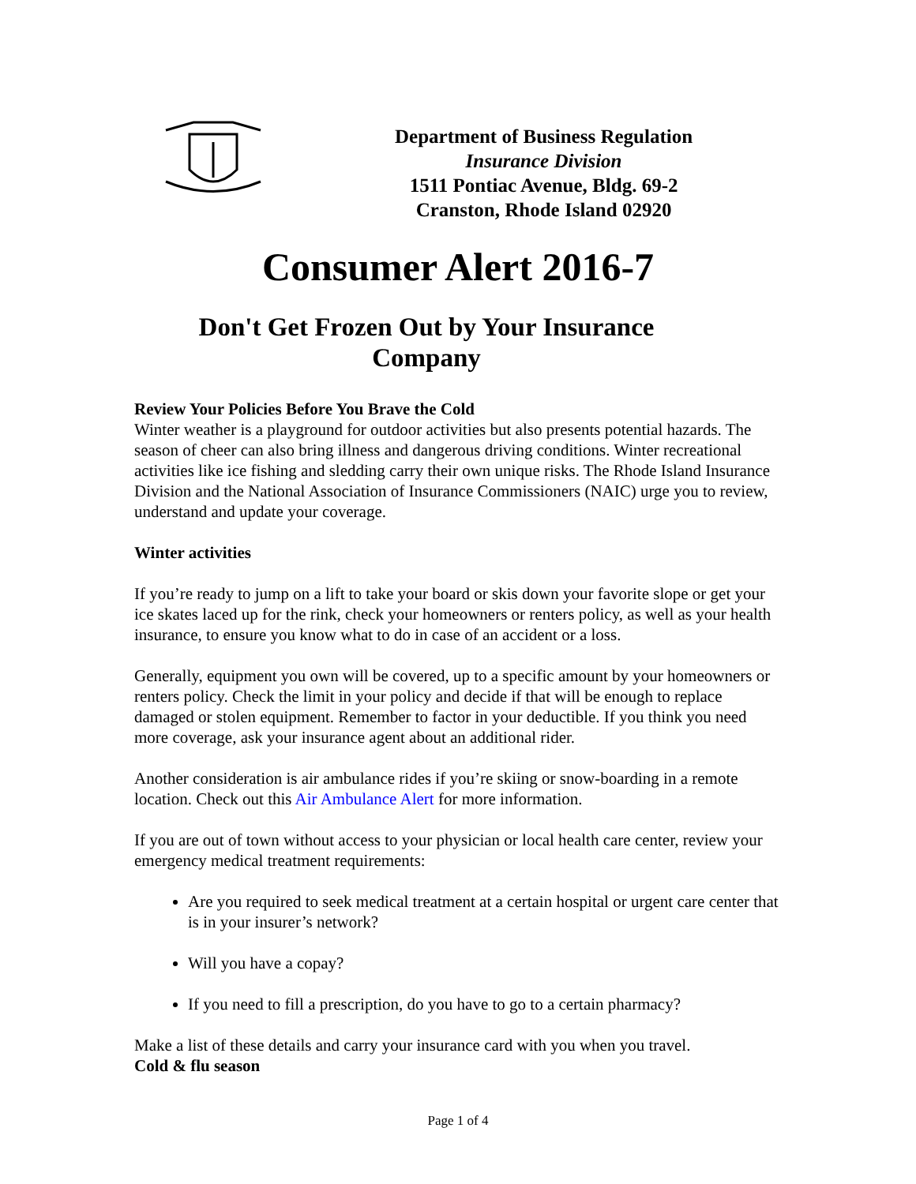Department of Business Regulation
Insurance Division
1511 Pontiac Avenue, Bldg. 69-2
Cranston, Rhode Island 02920
Consumer Alert 2016-7
Don't Get Frozen Out by Your Insurance
Company
Review Your Policies Before You Brave the Cold
Winter weather is a playground for outdoor activities but also presents potential hazards. The season of cheer can also bring illness and dangerous driving conditions. Winter recreational activities like ice fishing and sledding carry their own unique risks. The Rhode Island Insurance Division and the National Association of Insurance Commissioners (NAIC) urge you to review, understand and update your coverage.
Winter activities
If you’re ready to jump on a lift to take your board or skis down your favorite slope or get your ice skates laced up for the rink, check your homeowners or renters policy, as well as your health insurance, to ensure you know what to do in case of an accident or a loss.
Generally, equipment you own will be covered, up to a specific amount by your homeowners or renters policy. Check the limit in your policy and decide if that will be enough to replace damaged or stolen equipment. Remember to factor in your deductible. If you think you need more coverage, ask your insurance agent about an additional rider.
Another consideration is air ambulance rides if you’re skiing or snow-boarding in a remote location. Check out this Air Ambulance Alert for more information.
If you are out of town without access to your physician or local health care center, review your emergency medical treatment requirements:
Are you required to seek medical treatment at a certain hospital or urgent care center that is in your insurer’s network?
Will you have a copay?
If you need to fill a prescription, do you have to go to a certain pharmacy?
Make a list of these details and carry your insurance card with you when you travel.
Cold & flu season
Page 1 of 4